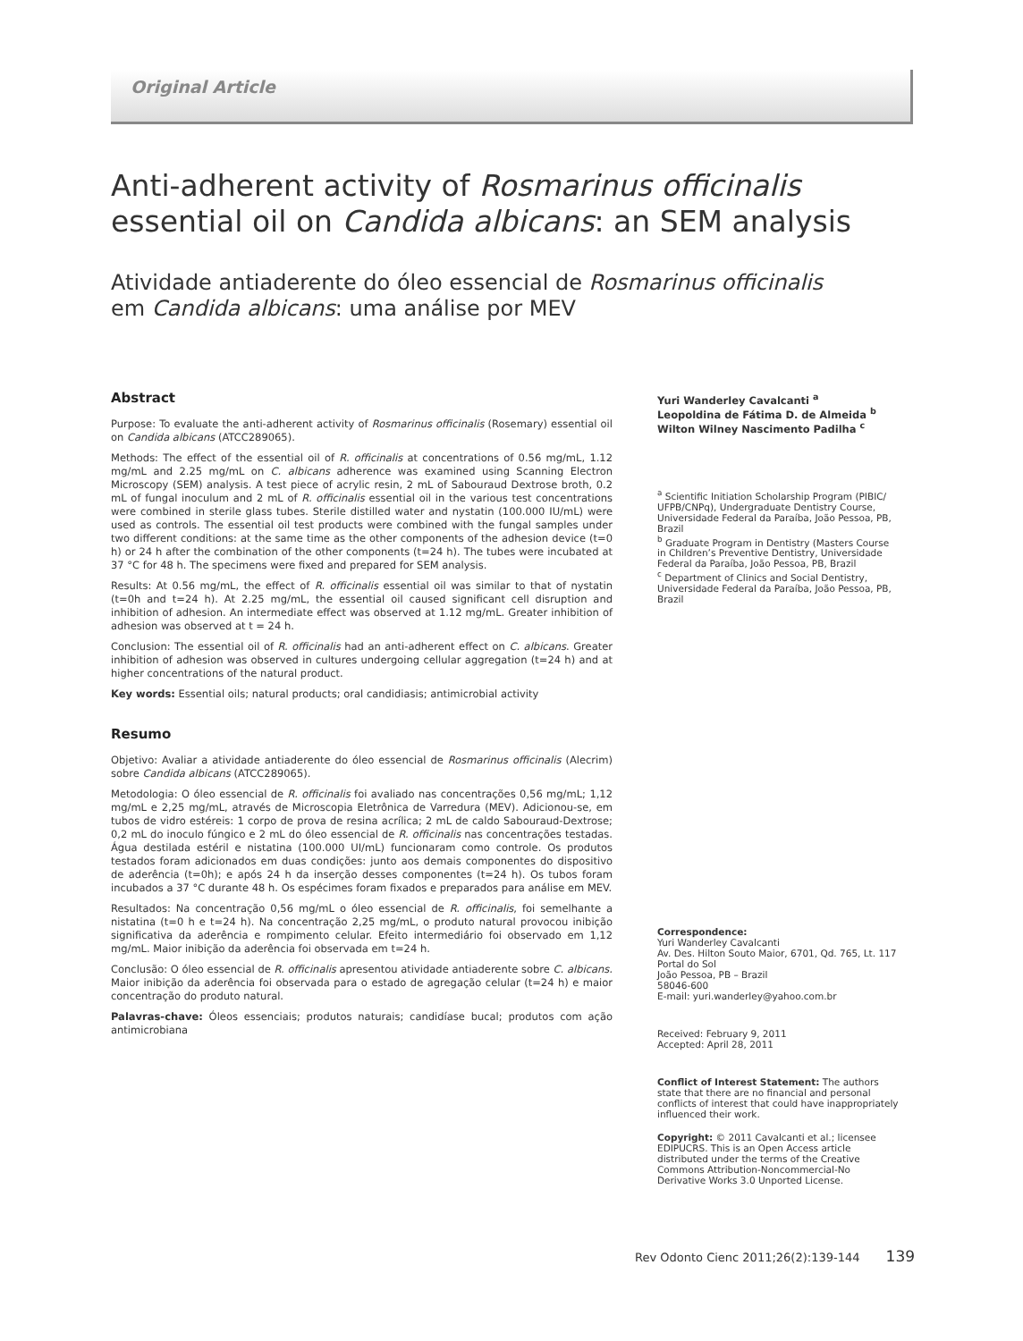Original Article
Anti-adherent activity of Rosmarinus officinalis
essential oil on Candida albicans: an SEM analysis
Atividade antiaderente do óleo essencial de Rosmarinus officinalis
em Candida albicans: uma análise por MEV
Abstract
Purpose: To evaluate the anti-adherent activity of Rosmarinus officinalis (Rosemary) essential oil on Candida albicans (ATCC289065).
Methods: The effect of the essential oil of R. officinalis at concentrations of 0.56 mg/mL, 1.12 mg/mL and 2.25 mg/mL on C. albicans adherence was examined using Scanning Electron Microscopy (SEM) analysis. A test piece of acrylic resin, 2 mL of Sabouraud Dextrose broth, 0.2 mL of fungal inoculum and 2 mL of R. officinalis essential oil in the various test concentrations were combined in sterile glass tubes. Sterile distilled water and nystatin (100.000 IU/mL) were used as controls. The essential oil test products were combined with the fungal samples under two different conditions: at the same time as the other components of the adhesion device (t=0 h) or 24 h after the combination of the other components (t=24 h). The tubes were incubated at 37 °C for 48 h. The specimens were fixed and prepared for SEM analysis.
Results: At 0.56 mg/mL, the effect of R. officinalis essential oil was similar to that of nystatin (t=0h and t=24 h). At 2.25 mg/mL, the essential oil caused significant cell disruption and inhibition of adhesion. An intermediate effect was observed at 1.12 mg/mL. Greater inhibition of adhesion was observed at t = 24 h.
Conclusion: The essential oil of R. officinalis had an anti-adherent effect on C. albicans. Greater inhibition of adhesion was observed in cultures undergoing cellular aggregation (t=24 h) and at higher concentrations of the natural product.
Key words: Essential oils; natural products; oral candidiasis; antimicrobial activity
Resumo
Objetivo: Avaliar a atividade antiaderente do óleo essencial de Rosmarinus officinalis (Alecrim) sobre Candida albicans (ATCC289065).
Metodologia: O óleo essencial de R. officinalis foi avaliado nas concentrações 0,56 mg/mL; 1,12 mg/mL e 2,25 mg/mL, através de Microscopia Eletrônica de Varredura (MEV). Adicionou-se, em tubos de vidro estéreis: 1 corpo de prova de resina acrílica; 2 mL de caldo Sabouraud-Dextrose; 0,2 mL do inoculo fúngico e 2 mL do óleo essencial de R. officinalis nas concentrações testadas. Água destilada estéril e nistatina (100.000 UI/mL) funcionaram como controle. Os produtos testados foram adicionados em duas condições: junto aos demais componentes do dispositivo de aderência (t=0h); e após 24 h da inserção desses componentes (t=24 h). Os tubos foram incubados a 37 °C durante 48 h. Os espécimes foram fixados e preparados para análise em MEV.
Resultados: Na concentração 0,56 mg/mL o óleo essencial de R. officinalis, foi semelhante a nistatina (t=0 h e t=24 h). Na concentração 2,25 mg/mL, o produto natural provocou inibição significativa da aderência e rompimento celular. Efeito intermediário foi observado em 1,12 mg/mL. Maior inibição da aderência foi observada em t=24 h.
Conclusão: O óleo essencial de R. officinalis apresentou atividade antiaderente sobre C. albicans. Maior inibição da aderência foi observada para o estado de agregação celular (t=24 h) e maior concentração do produto natural.
Palavras-chave: Óleos essenciais; produtos naturais; candidíase bucal; produtos com ação antimicrobiana
Yuri Wanderley Cavalcanti <sup>a</sup>
Leopoldina de Fátima D. de Almeida <sup>b</sup>
Wilton Wilney Nascimento Padilha <sup>c</sup>
<sup>a</sup> Scientific Initiation Scholarship Program (PIBIC/ UFPB/CNPq), Undergraduate Dentistry Course, Universidade Federal da Paraíba, João Pessoa, PB, Brazil
<sup>b</sup> Graduate Program in Dentistry (Masters Course in Children’s Preventive Dentistry, Universidade Federal da Paraíba, João Pessoa, PB, Brazil
<sup>c</sup> Department of Clinics and Social Dentistry, Universidade Federal da Paraíba, João Pessoa, PB, Brazil
Correspondence:
Yuri Wanderley Cavalcanti
Av. Des. Hilton Souto Maior, 6701, Qd. 765, Lt. 117
Portal do Sol
João Pessoa, PB – Brazil
58046-600
E-mail: yuri.wanderley@yahoo.com.br
Received: February 9, 2011
Accepted: April 28, 2011
Conflict of Interest Statement: The authors state that there are no financial and personal conflicts of interest that could have inappropriately influenced their work.
Copyright: © 2011 Cavalcanti et al.; licensee EDIPUCRS. This is an Open Access article distributed under the terms of the Creative Commons Attribution-Noncommercial-No Derivative Works 3.0 Unported License.
Rev Odonto Cienc 2011;26(2):139-144 139